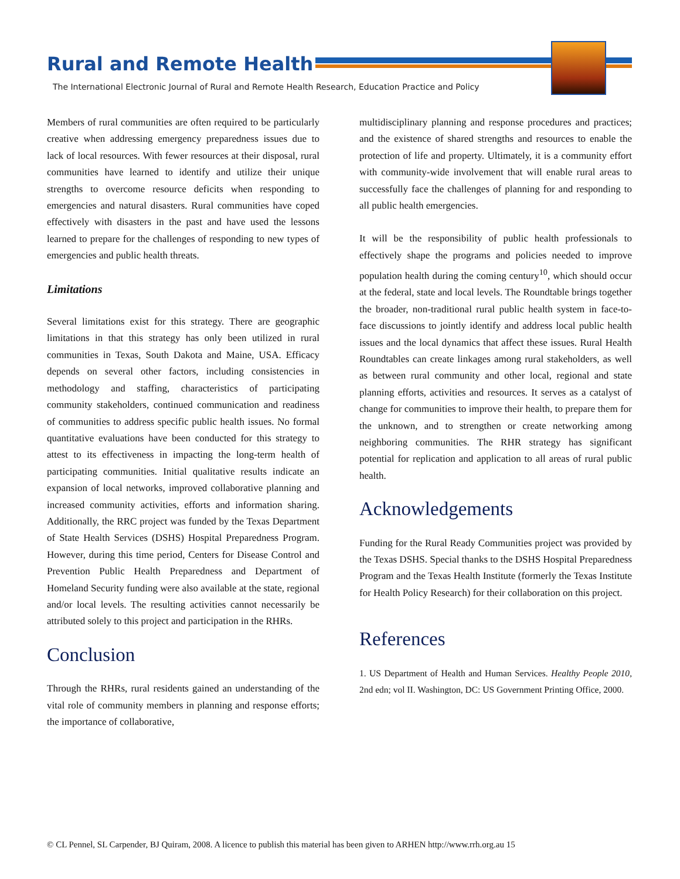Rural and Remote Health
The International Electronic Journal of Rural and Remote Health Research, Education Practice and Policy
Members of rural communities are often required to be particularly creative when addressing emergency preparedness issues due to lack of local resources. With fewer resources at their disposal, rural communities have learned to identify and utilize their unique strengths to overcome resource deficits when responding to emergencies and natural disasters. Rural communities have coped effectively with disasters in the past and have used the lessons learned to prepare for the challenges of responding to new types of emergencies and public health threats.
Limitations
Several limitations exist for this strategy. There are geographic limitations in that this strategy has only been utilized in rural communities in Texas, South Dakota and Maine, USA. Efficacy depends on several other factors, including consistencies in methodology and staffing, characteristics of participating community stakeholders, continued communication and readiness of communities to address specific public health issues. No formal quantitative evaluations have been conducted for this strategy to attest to its effectiveness in impacting the long-term health of participating communities. Initial qualitative results indicate an expansion of local networks, improved collaborative planning and increased community activities, efforts and information sharing. Additionally, the RRC project was funded by the Texas Department of State Health Services (DSHS) Hospital Preparedness Program. However, during this time period, Centers for Disease Control and Prevention Public Health Preparedness and Department of Homeland Security funding were also available at the state, regional and/or local levels. The resulting activities cannot necessarily be attributed solely to this project and participation in the RHRs.
Conclusion
Through the RHRs, rural residents gained an understanding of the vital role of community members in planning and response efforts; the importance of collaborative,
multidisciplinary planning and response procedures and practices; and the existence of shared strengths and resources to enable the protection of life and property. Ultimately, it is a community effort with community-wide involvement that will enable rural areas to successfully face the challenges of planning for and responding to all public health emergencies.
It will be the responsibility of public health professionals to effectively shape the programs and policies needed to improve population health during the coming century<sup>10</sup>, which should occur at the federal, state and local levels. The Roundtable brings together the broader, non-traditional rural public health system in face-to-face discussions to jointly identify and address local public health issues and the local dynamics that affect these issues. Rural Health Roundtables can create linkages among rural stakeholders, as well as between rural community and other local, regional and state planning efforts, activities and resources. It serves as a catalyst of change for communities to improve their health, to prepare them for the unknown, and to strengthen or create networking among neighboring communities. The RHR strategy has significant potential for replication and application to all areas of rural public health.
Acknowledgements
Funding for the Rural Ready Communities project was provided by the Texas DSHS. Special thanks to the DSHS Hospital Preparedness Program and the Texas Health Institute (formerly the Texas Institute for Health Policy Research) for their collaboration on this project.
References
1. US Department of Health and Human Services. Healthy People 2010, 2nd edn; vol II. Washington, DC: US Government Printing Office, 2000.
© CL Pennel, SL Carpender, BJ Quiram, 2008. A licence to publish this material has been given to ARHEN http://www.rrh.org.au 15